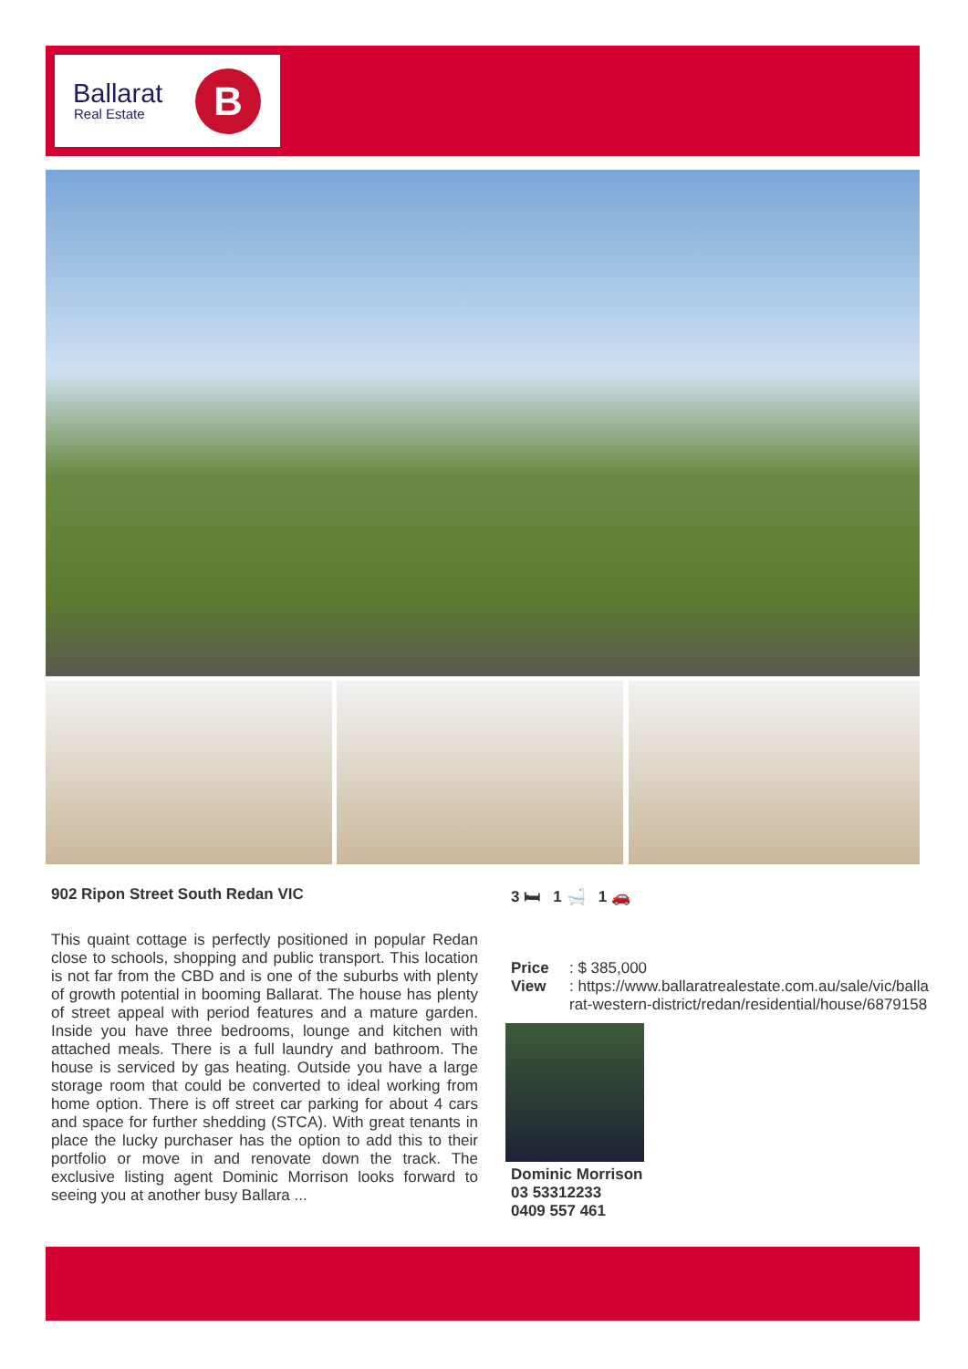Ballarat
Real Estate B
902 Ripon Street South Redan VIC
This quaint cottage is perfectly positioned in popular Redan close to schools, shopping and public transport. This location is not far from the CBD and is one of the suburbs with plenty of growth potential in booming Ballarat. The house has plenty of street appeal with period features and a mature garden. Inside you have three bedrooms, lounge and kitchen with attached meals. There is a full laundry and bathroom. The house is serviced by gas heating. Outside you have a large storage room that could be converted to ideal working from home option. There is off street car parking for about 4 cars and space for further shedding (STCA). With great tenants in place the lucky purchaser has the option to add this to their portfolio or move in and renovate down the track. The exclusive listing agent Dominic Morrison looks forward to seeing you at another busy Ballara ...
3 🛏 1 🛁 1 🚗
Price: $ 385,000
View: https://www.ballaratrealestate.com.au/sale/vic/ballarat-western-district/redan/residential/house/6879158
Dominic Morrison
03 53312233
0409 557 461